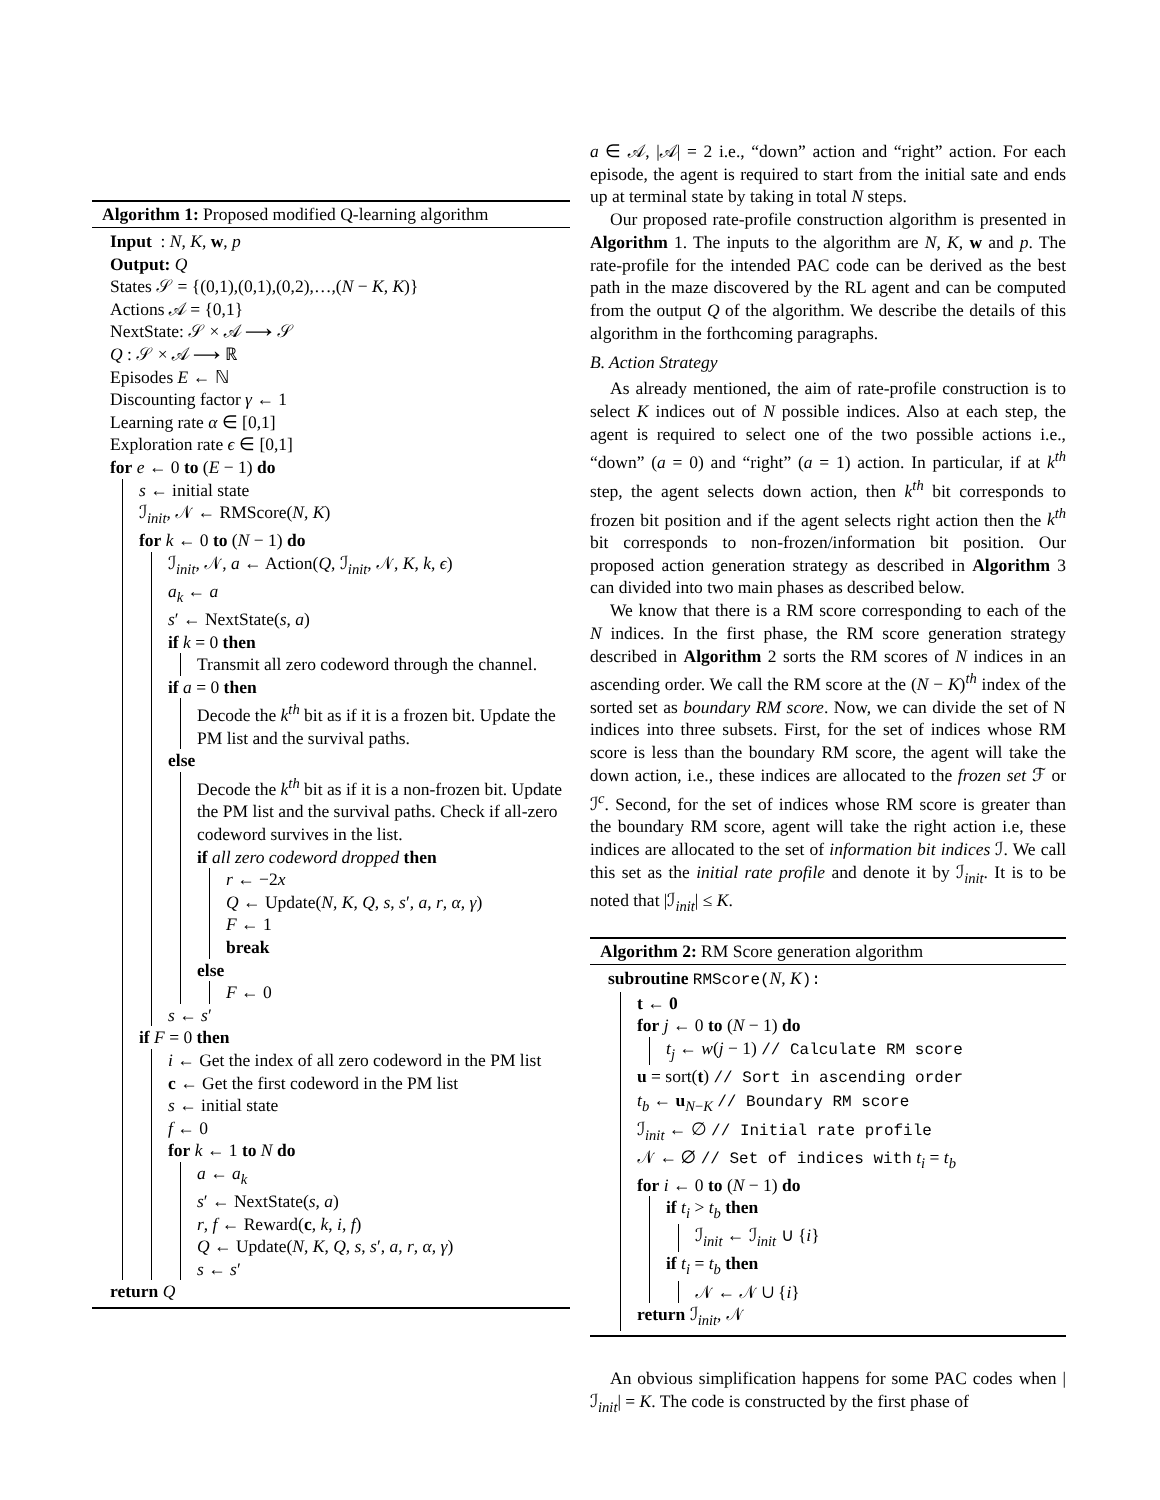Algorithm 1: Proposed modified Q-learning algorithm
Input : N, K, w, p
Output: Q
States 𝒮 = {(0,1),(0,1),(0,2),…,(N − K, K)}
Actions 𝒜 = {0,1}
NextState: 𝒮 × 𝒜 ⟶ 𝒮
Q : 𝒮 × 𝒜 ⟶ ℝ
Episodes E ← ℕ
Discounting factor γ ← 1
Learning rate α ∈ [0,1]
Exploration rate ϵ ∈ [0,1]
for e ← 0 to (E − 1) do
s ← initial state
ℐ<sub>init</sub>, 𝒩 ← RMScore(N, K)
for k ← 0 to (N − 1) do
ℐ<sub>init</sub>, 𝒩, a ← Action(Q, ℐ<sub>init</sub>, 𝒩, K, k, ϵ)
a<sub>k</sub> ← a
s′ ← NextState(s, a)
if k = 0 then
Transmit all zero codeword through the channel.
if a = 0 then
Decode the k<sup>th</sup> bit as if it is a frozen bit. Update the PM list and the survival paths.
else
Decode the k<sup>th</sup> bit as if it is a non-frozen bit. Update the PM list and the survival paths. Check if all-zero codeword survives in the list.
if all zero codeword dropped then
r ← −2x
Q ← Update(N, K, Q, s, s′, a, r, α, γ)
F ← 1
break
else
F ← 0
s ← s′
if F = 0 then
i ← Get the index of all zero codeword in the PM list
c ← Get the first codeword in the PM list
s ← initial state
f ← 0
for k ← 1 to N do
a ← a<sub>k</sub>
s′ ← NextState(s, a)
r, f ← Reward(c, k, i, f)
Q ← Update(N, K, Q, s, s′, a, r, α, γ)
s ← s′
return Q
a ∈ 𝒜, |𝒜| = 2 i.e., “down” action and “right” action. For each episode, the agent is required to start from the initial sate and ends up at terminal state by taking in total N steps.
Our proposed rate-profile construction algorithm is presented in Algorithm 1. The inputs to the algorithm are N, K, w and p. The rate-profile for the intended PAC code can be derived as the best path in the maze discovered by the RL agent and can be computed from the output Q of the algorithm. We describe the details of this algorithm in the forthcoming paragraphs.
B. Action Strategy
As already mentioned, the aim of rate-profile construction is to select K indices out of N possible indices. Also at each step, the agent is required to select one of the two possible actions i.e., “down” (a = 0) and “right” (a = 1) action. In particular, if at k<sup>th</sup> step, the agent selects down action, then k<sup>th</sup> bit corresponds to frozen bit position and if the agent selects right action then the k<sup>th</sup> bit corresponds to non-frozen/information bit position. Our proposed action generation strategy as described in Algorithm 3 can divided into two main phases as described below.
We know that there is a RM score corresponding to each of the N indices. In the first phase, the RM score generation strategy described in Algorithm 2 sorts the RM scores of N indices in an ascending order. We call the RM score at the (N − K)<sup>th</sup> index of the sorted set as boundary RM score. Now, we can divide the set of N indices into three subsets. First, for the set of indices whose RM score is less than the boundary RM score, the agent will take the down action, i.e., these indices are allocated to the frozen set ℱ or ℐ<sup>c</sup>. Second, for the set of indices whose RM score is greater than the boundary RM score, agent will take the right action i.e, these indices are allocated to the set of information bit indices ℐ. We call this set as the initial rate profile and denote it by ℐ<sub>init</sub>. It is to be noted that |ℐ<sub>init</sub>| ≤ K.
Algorithm 2: RM Score generation algorithm
subroutine RMScore(N, K):
t ← 0
for j ← 0 to (N − 1) do
t<sub>j</sub> ← w(j − 1) // Calculate RM score
u = sort(t) // Sort in ascending order
t<sub>b</sub> ← u<sub>N−K</sub> // Boundary RM score
ℐ<sub>init</sub> ← ∅ // Initial rate profile
𝒩 ← ∅ // Set of indices with t<sub>i</sub> = t<sub>b</sub>
for i ← 0 to (N − 1) do
if t<sub>i</sub> > t<sub>b</sub> then
ℐ<sub>init</sub> ← ℐ<sub>init</sub> ∪ {i}
if t<sub>i</sub> = t<sub>b</sub> then
𝒩 ← 𝒩 ∪ {i}
return ℐ<sub>init</sub>, 𝒩
An obvious simplification happens for some PAC codes when |ℐ<sub>init</sub>| = K. The code is constructed by the first phase of